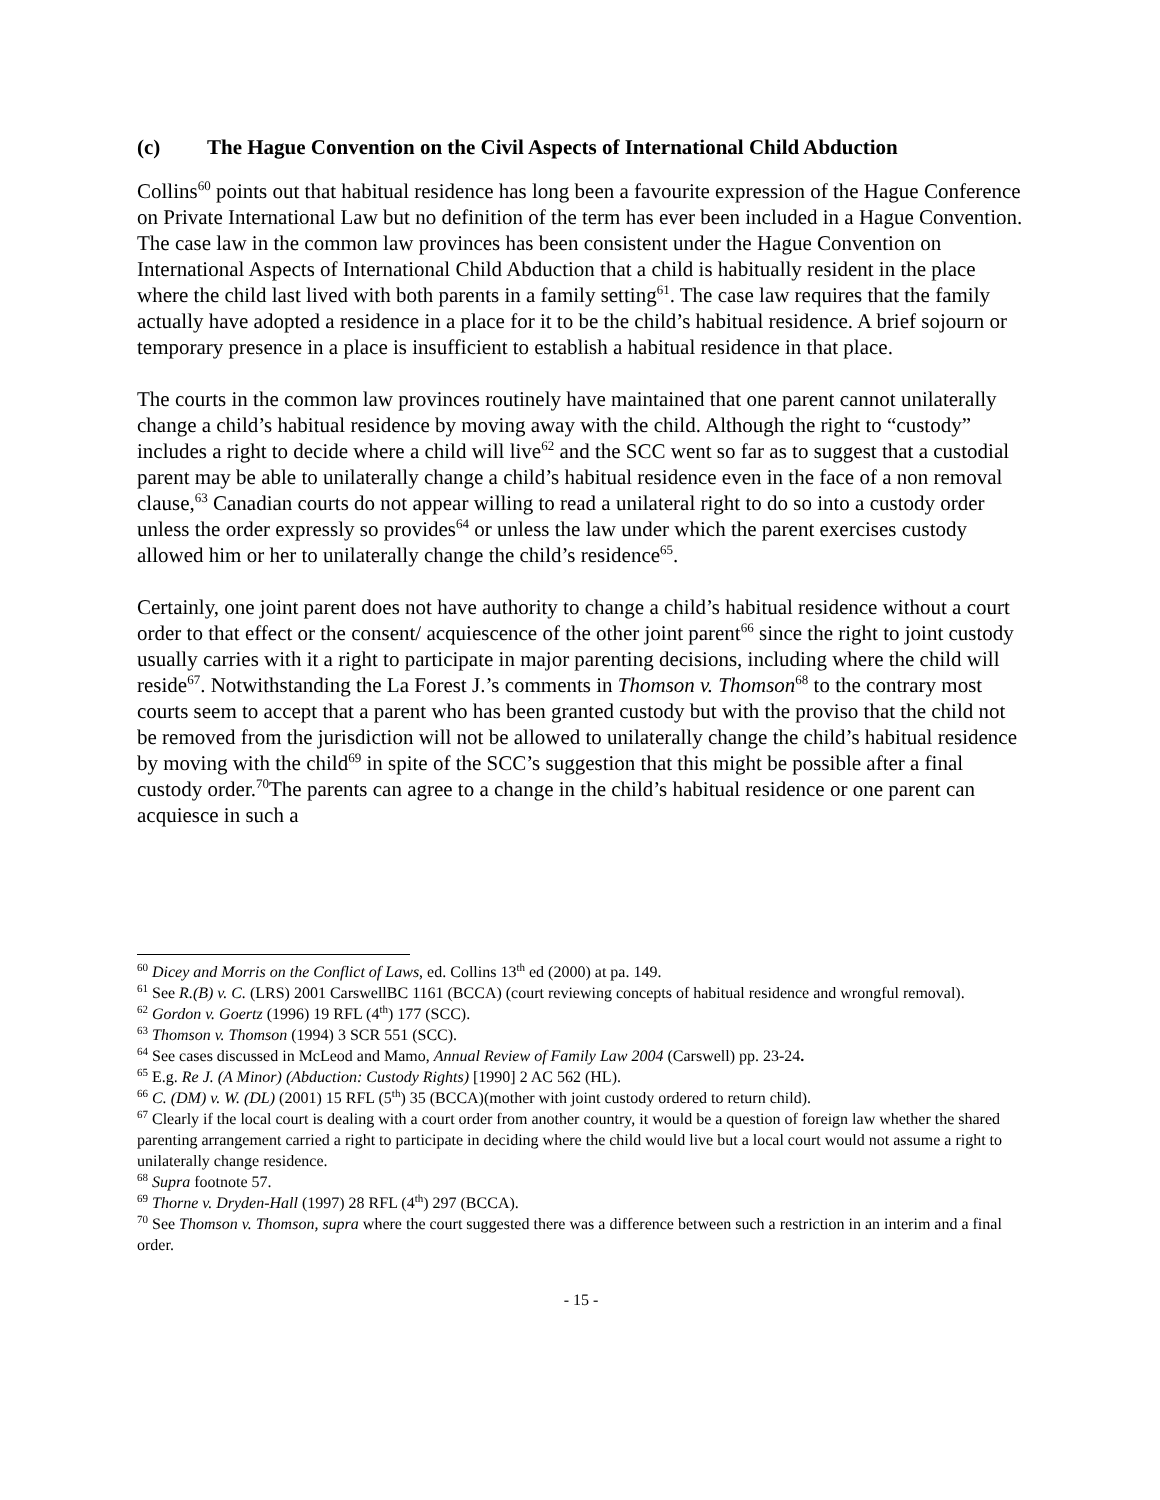(c) The Hague Convention on the Civil Aspects of International Child Abduction
Collins<sup>60</sup> points out that habitual residence has long been a favourite expression of the Hague Conference on Private International Law but no definition of the term has ever been included in a Hague Convention. The case law in the common law provinces has been consistent under the Hague Convention on International Aspects of International Child Abduction that a child is habitually resident in the place where the child last lived with both parents in a family setting<sup>61</sup>. The case law requires that the family actually have adopted a residence in a place for it to be the child’s habitual residence. A brief sojourn or temporary presence in a place is insufficient to establish a habitual residence in that place.
The courts in the common law provinces routinely have maintained that one parent cannot unilaterally change a child’s habitual residence by moving away with the child. Although the right to “custody” includes a right to decide where a child will live<sup>62</sup> and the SCC went so far as to suggest that a custodial parent may be able to unilaterally change a child’s habitual residence even in the face of a non removal clause,<sup>63</sup> Canadian courts do not appear willing to read a unilateral right to do so into a custody order unless the order expressly so provides<sup>64</sup> or unless the law under which the parent exercises custody allowed him or her to unilaterally change the child’s residence<sup>65</sup>.
Certainly, one joint parent does not have authority to change a child’s habitual residence without a court order to that effect or the consent/ acquiescence of the other joint parent<sup>66</sup> since the right to joint custody usually carries with it a right to participate in major parenting decisions, including where the child will reside<sup>67</sup>. Notwithstanding the La Forest J.’s comments in Thomson v. Thomson<sup>68</sup> to the contrary most courts seem to accept that a parent who has been granted custody but with the proviso that the child not be removed from the jurisdiction will not be allowed to unilaterally change the child’s habitual residence by moving with the child<sup>69</sup> in spite of the SCC’s suggestion that this might be possible after a final custody order.<sup>70</sup>The parents can agree to a change in the child’s habitual residence or one parent can acquiesce in such a
<sup>60</sup> Dicey and Morris on the Conflict of Laws, ed. Collins 13<sup>th</sup> ed (2000) at pa. 149.
<sup>61</sup> See R.(B) v. C. (LRS) 2001 CarswellBC 1161 (BCCA) (court reviewing concepts of habitual residence and wrongful removal).
<sup>62</sup> Gordon v. Goertz (1996) 19 RFL (4<sup>th</sup>) 177 (SCC).
<sup>63</sup> Thomson v. Thomson (1994) 3 SCR 551 (SCC).
<sup>64</sup> See cases discussed in McLeod and Mamo, Annual Review of Family Law 2004 (Carswell) pp. 23-24.
<sup>65</sup> E.g. Re J. (A Minor) (Abduction: Custody Rights) [1990] 2 AC 562 (HL).
<sup>66</sup> C. (DM) v. W. (DL) (2001) 15 RFL (5<sup>th</sup>) 35 (BCCA)(mother with joint custody ordered to return child).
<sup>67</sup> Clearly if the local court is dealing with a court order from another country, it would be a question of foreign law whether the shared parenting arrangement carried a right to participate in deciding where the child would live but a local court would not assume a right to unilaterally change residence.
<sup>68</sup> Supra footnote 57.
<sup>69</sup> Thorne v. Dryden-Hall (1997) 28 RFL (4<sup>th</sup>) 297 (BCCA).
<sup>70</sup> See Thomson v. Thomson, supra where the court suggested there was a difference between such a restriction in an interim and a final order.
- 15 -